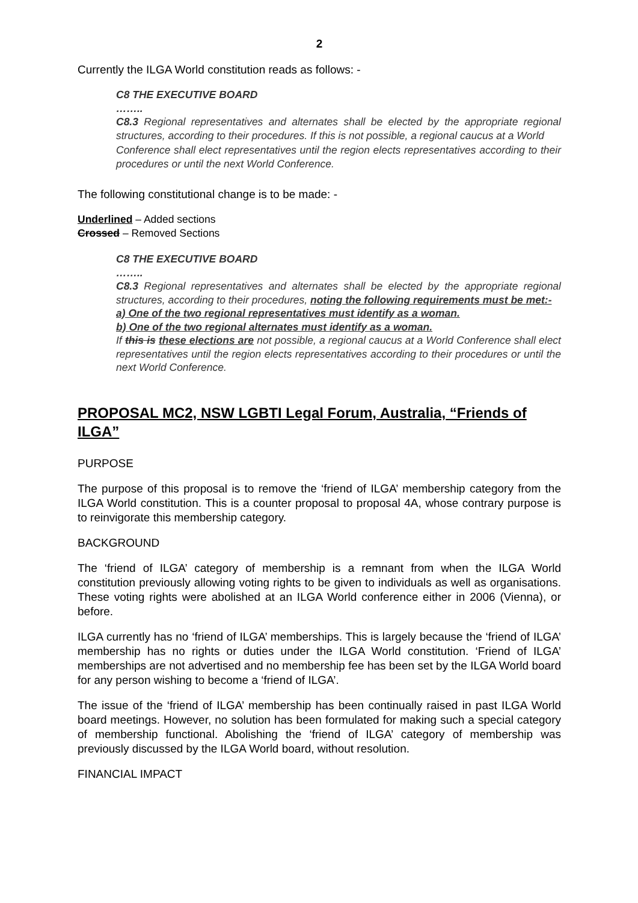2
Currently the ILGA World constitution reads as follows: -
C8 THE EXECUTIVE BOARD
……..
C8.3 Regional representatives and alternates shall be elected by the appropriate regional structures, according to their procedures. If this is not possible, a regional caucus at a World
Conference shall elect representatives until the region elects representatives according to their procedures or until the next World Conference.
The following constitutional change is to be made: -
Underlined – Added sections
Crossed – Removed Sections
C8 THE EXECUTIVE BOARD
……..
C8.3 Regional representatives and alternates shall be elected by the appropriate regional structures, according to their procedures, noting the following requirements must be met:-
a) One of the two regional representatives must identify as a woman.
b) One of the two regional alternates must identify as a woman.
If this is these elections are not possible, a regional caucus at a World Conference shall elect representatives until the region elects representatives according to their procedures or until the next World Conference.
PROPOSAL MC2, NSW LGBTI Legal Forum, Australia, “Friends of ILGA”
PURPOSE
The purpose of this proposal is to remove the ‘friend of ILGA’ membership category from the ILGA World constitution. This is a counter proposal to proposal 4A, whose contrary purpose is to reinvigorate this membership category.
BACKGROUND
The ‘friend of ILGA’ category of membership is a remnant from when the ILGA World constitution previously allowing voting rights to be given to individuals as well as organisations. These voting rights were abolished at an ILGA World conference either in 2006 (Vienna), or before.
ILGA currently has no ‘friend of ILGA’ memberships. This is largely because the ‘friend of ILGA’ membership has no rights or duties under the ILGA World constitution. ‘Friend of ILGA’ memberships are not advertised and no membership fee has been set by the ILGA World board for any person wishing to become a ‘friend of ILGA’.
The issue of the ‘friend of ILGA’ membership has been continually raised in past ILGA World board meetings. However, no solution has been formulated for making such a special category of membership functional. Abolishing the ‘friend of ILGA’ category of membership was previously discussed by the ILGA World board, without resolution.
FINANCIAL IMPACT